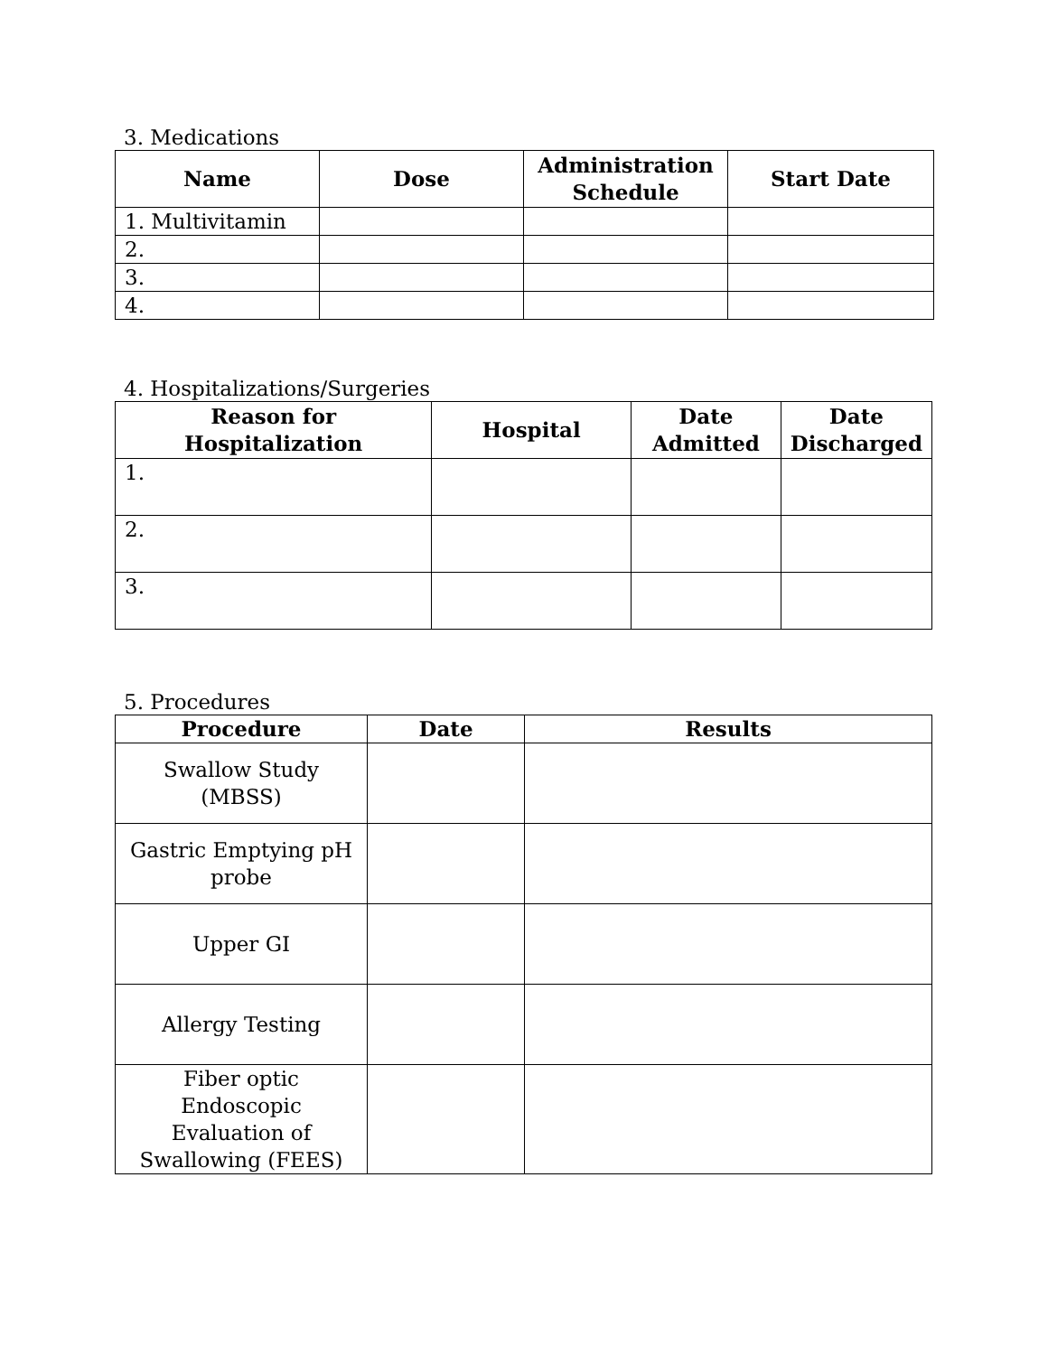3. Medications
| Name | Dose | Administration Schedule | Start Date |
| --- | --- | --- | --- |
| 1. Multivitamin | | | |
| 2. | | | |
| 3. | | | |
| 4. | | | |
4. Hospitalizations/Surgeries
| Reason for Hospitalization | Hospital | Date Admitted | Date Discharged |
| --- | --- | --- | --- |
| 1. | | | |
| 2. | | | |
| 3. | | | |
5. Procedures
| Procedure | Date | Results |
| --- | --- | --- |
| Swallow Study (MBSS) | | |
| Gastric Emptying pH probe | | |
| Upper GI | | |
| Allergy Testing | | |
| Fiber optic Endoscopic Evaluation of Swallowing (FEES) | | |